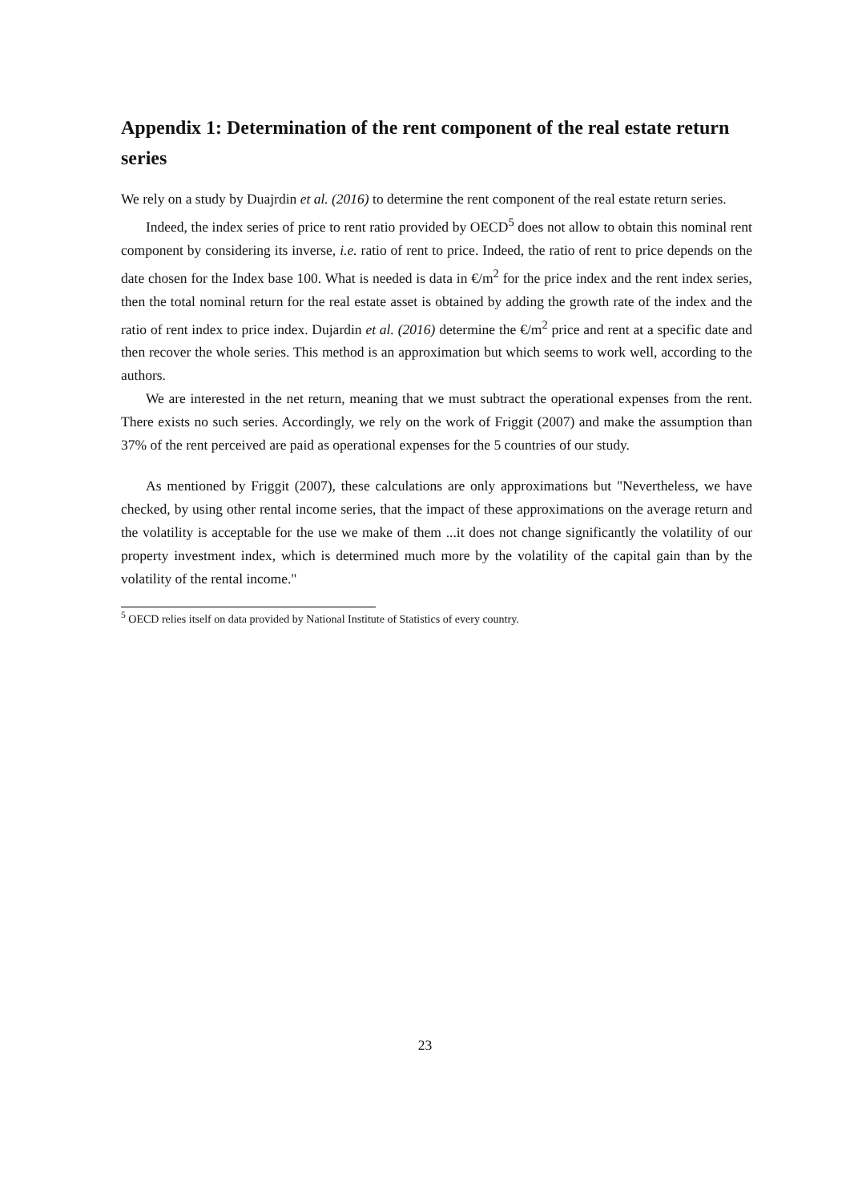Appendix 1: Determination of the rent component of the real estate return series
We rely on a study by Duajrdin et al. (2016) to determine the rent component of the real estate return series.
Indeed, the index series of price to rent ratio provided by OECD<sup>5</sup> does not allow to obtain this nominal rent component by considering its inverse, i.e. ratio of rent to price. Indeed, the ratio of rent to price depends on the date chosen for the Index base 100. What is needed is data in €/m<sup>2</sup> for the price index and the rent index series, then the total nominal return for the real estate asset is obtained by adding the growth rate of the index and the ratio of rent index to price index. Dujardin et al. (2016) determine the €/m<sup>2</sup> price and rent at a specific date and then recover the whole series. This method is an approximation but which seems to work well, according to the authors.
We are interested in the net return, meaning that we must subtract the operational expenses from the rent. There exists no such series. Accordingly, we rely on the work of Friggit (2007) and make the assumption than 37% of the rent perceived are paid as operational expenses for the 5 countries of our study.
As mentioned by Friggit (2007), these calculations are only approximations but "Nevertheless, we have checked, by using other rental income series, that the impact of these approximations on the average return and the volatility is acceptable for the use we make of them ...it does not change significantly the volatility of our property investment index, which is determined much more by the volatility of the capital gain than by the volatility of the rental income."
<sup>5</sup> OECD relies itself on data provided by National Institute of Statistics of every country.
23